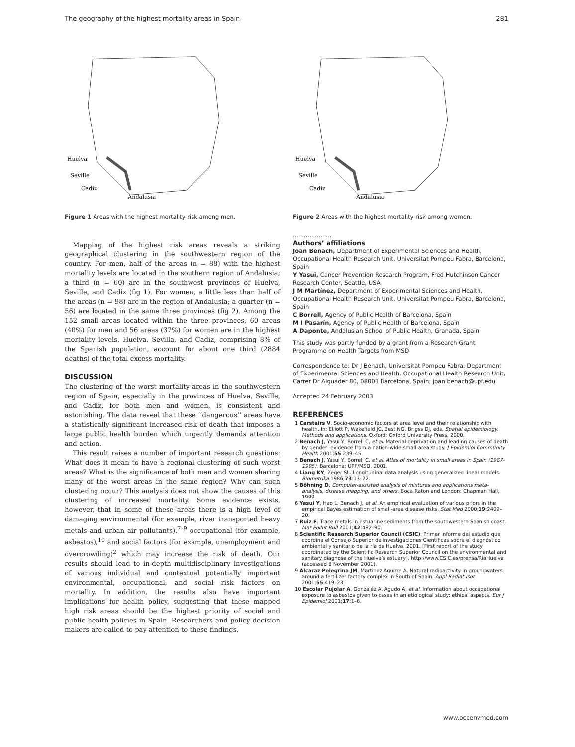The geography of the highest mortality areas in Spain 281
Huelva
Seville
Cadiz
Andalusia
Figure 1 Areas with the highest mortality risk among men.
Mapping of the highest risk areas reveals a striking geographical clustering in the southwestern region of the country. For men, half of the areas (n = 88) with the highest mortality levels are located in the southern region of Andalusia; a third (n = 60) are in the southwest provinces of Huelva, Seville, and Cadiz (fig 1). For women, a little less than half of the areas (n = 98) are in the region of Andalusia; a quarter (n = 56) are located in the same three provinces (fig 2). Among the 152 small areas located within the three provinces, 60 areas (40%) for men and 56 areas (37%) for women are in the highest mortality levels. Huelva, Sevilla, and Cadiz, comprising 8% of the Spanish population, account for about one third (2884 deaths) of the total excess mortality.
DISCUSSION
The clustering of the worst mortality areas in the southwestern region of Spain, especially in the provinces of Huelva, Seville, and Cadiz, for both men and women, is consistent and astonishing. The data reveal that these ‘‘dangerous’’ areas have a statistically significant increased risk of death that imposes a large public health burden which urgently demands attention and action.
This result raises a number of important research questions: What does it mean to have a regional clustering of such worst areas? What is the significance of both men and women sharing many of the worst areas in the same region? Why can such clustering occur? This analysis does not show the causes of this clustering of increased mortality. Some evidence exists, however, that in some of these areas there is a high level of damaging environmental (for example, river transported heavy metals and urban air pollutants),<sup>7–9</sup> occupational (for example, asbestos),<sup>10</sup> and social factors (for example, unemployment and overcrowding)<sup>2</sup> which may increase the risk of death. Our results should lead to in-depth multidisciplinary investigations of various individual and contextual potentially important environmental, occupational, and social risk factors on mortality. In addition, the results also have important implications for health policy, suggesting that these mapped high risk areas should be the highest priority of social and public health policies in Spain. Researchers and policy decision makers are called to pay attention to these findings.
Huelva
Seville
Cadiz
Andalusia
Figure 2 Areas with the highest mortality risk among women.
.....................
Authors’ affiliations
Joan Benach, Department of Experimental Sciences and Health, Occupational Health Research Unit, Universitat Pompeu Fabra, Barcelona, Spain
Y Yasui, Cancer Prevention Research Program, Fred Hutchinson Cancer Research Center, Seattle, USA
J M Martínez, Department of Experimental Sciences and Health, Occupational Health Research Unit, Universitat Pompeu Fabra, Barcelona, Spain
C Borrell, Agency of Public Health of Barcelona, Spain
M I Pasarín, Agency of Public Health of Barcelona, Spain
A Daponte, Andalusian School of Public Health, Granada, Spain
This study was partly funded by a grant from a Research Grant Programme on Health Targets from MSD
Correspondence to: Dr J Benach, Universitat Pompeu Fabra, Department of Experimental Sciences and Health, Occupational Health Research Unit, Carrer Dr Aiguader 80, 08003 Barcelona, Spain; joan.benach@upf.edu
Accepted 24 February 2003
REFERENCES
1 Carstairs V. Socio-economic factors at area level and their relationship with health. In: Elliott P, Wakefield JC, Best NG, Brigss DJ, eds. Spatial epidemiology. Methods and applications. Oxford: Oxford University Press, 2000.
2 Benach J, Yasui Y, Borrell C, et al. Material deprivation and leading causes of death by gender: evidence from a nation-wide small-area study. J Epidemiol Community Health 2001;55:239–45.
3 Benach J, Yasui Y, Borrell C, et al. Atlas of mortality in small areas in Spain (1987–1995). Barcelona: UPF/MSD, 2001.
4 Liang KY, Zeger SL. Longitudinal data analysis using generalized linear models. Biometrika 1986;73:13–22.
5 Böhning D. Computer-assisted analysis of mixtures and applications meta-analysis, disease mapping, and others. Boca Raton and London: Chapman Hall, 1999.
6 Yasui Y, Hao L, Benach J, et al. An empirical evaluation of various priors in the empirical Bayes estimation of small-area disease risks. Stat Med 2000;19:2409–20.
7 Ruiz F. Trace metals in estuarine sediments from the southwestern Spanish coast. Mar Pollut Bull 2001;42:482–90.
8 Scientific Research Superior Council (CSIC). Primer informe del estudio que coordina el Consejo Superior de Investigaciones Científicas sobre el diagnóstico ambiental y sanitario de la ría de Huelva, 2001. [First report of the study coordinated by the Scientific Research Superior Council on the environmental and sanitary diagnose of the Huelva’s estuary]. http://www.CSIC.es/prensa/RiaHuelva (accessed 8 November 2001).
9 Alcaraz Pelegrina JM, Martinez-Aguirre A. Natural radioactivity in groundwaters around a fertilizer factory complex in South of Spain. Appl Radiat Isot 2001;55:419–23.
10 Escolar Pujolar A, Gonzaléz A, Agudo A, et al. Information about occupational exposure to asbestos given to cases in an etiological study: ethical aspects. Eur J Epidemiol 2001;17:1–6.
www.occenvmed.com